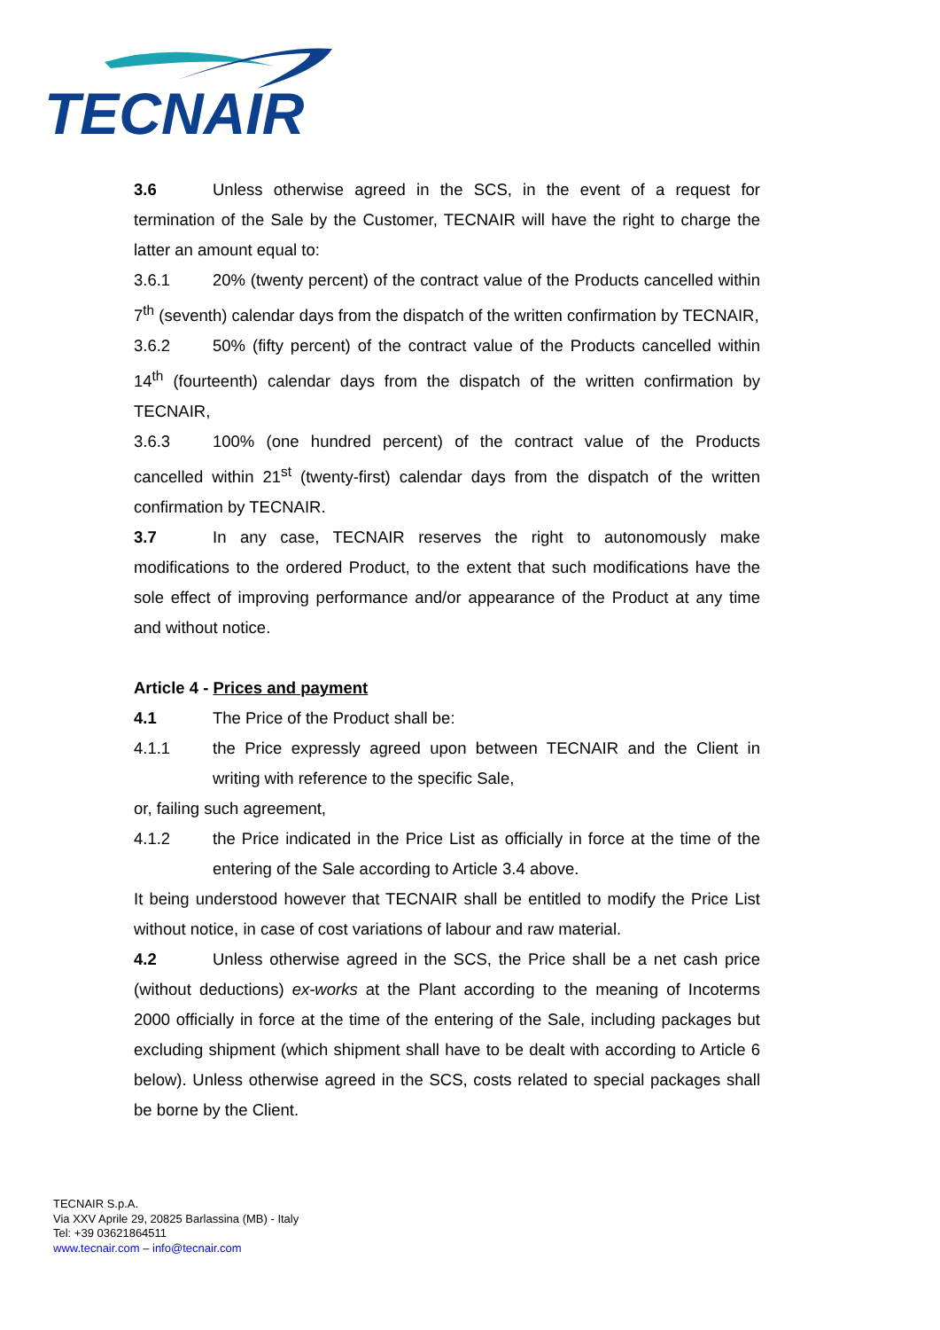TECNAIR
3.6 Unless otherwise agreed in the SCS, in the event of a request for termination of the Sale by the Customer, TECNAIR will have the right to charge the latter an amount equal to:
3.6.1 20% (twenty percent) of the contract value of the Products cancelled within 7<sup>th</sup> (seventh) calendar days from the dispatch of the written confirmation by TECNAIR,
3.6.2 50% (fifty percent) of the contract value of the Products cancelled within 14<sup>th</sup> (fourteenth) calendar days from the dispatch of the written confirmation by TECNAIR,
3.6.3 100% (one hundred percent) of the contract value of the Products cancelled within 21<sup>st</sup> (twenty-first) calendar days from the dispatch of the written confirmation by TECNAIR.
3.7 In any case, TECNAIR reserves the right to autonomously make modifications to the ordered Product, to the extent that such modifications have the sole effect of improving performance and/or appearance of the Product at any time and without notice.
Article 4 - Prices and payment
4.1 The Price of the Product shall be:
4.1.1 the Price expressly agreed upon between TECNAIR and the Client in writing with reference to the specific Sale,
or, failing such agreement,
4.1.2 the Price indicated in the Price List as officially in force at the time of the entering of the Sale according to Article 3.4 above.
It being understood however that TECNAIR shall be entitled to modify the Price List without notice, in case of cost variations of labour and raw material.
4.2 Unless otherwise agreed in the SCS, the Price shall be a net cash price (without deductions) ex-works at the Plant according to the meaning of Incoterms 2000 officially in force at the time of the entering of the Sale, including packages but excluding shipment (which shipment shall have to be dealt with according to Article 6 below). Unless otherwise agreed in the SCS, costs related to special packages shall be borne by the Client.
TECNAIR S.p.A.
Via XXV Aprile 29, 20825 Barlassina (MB) - Italy
Tel: +39 03621864511
www.tecnair.com – info@tecnair.com